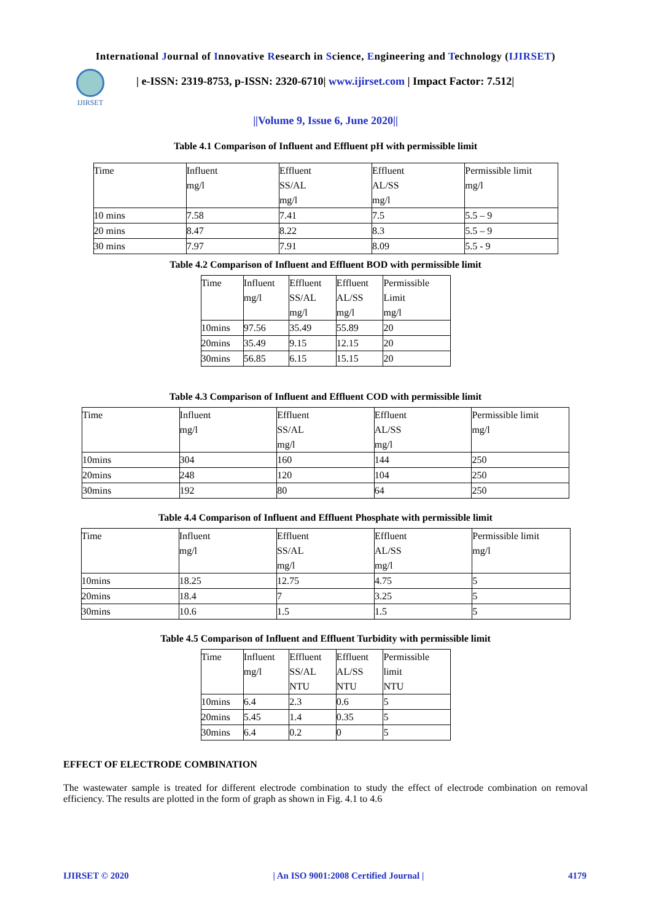International Journal of Innovative Research in Science, Engineering and Technology (IJIRSET)
IJIRSET
| e-ISSN: 2319-8753, p-ISSN: 2320-6710| www.ijirset.com | Impact Factor: 7.512|
||Volume 9, Issue 6, June 2020||
Table 4.1 Comparison of Influent and Effluent pH with permissible limit
| Time | Influent mg/l | Effluent SS/AL mg/l | Effluent AL/SS mg/l | Permissible limit mg/l |
| 10 mins | 7.58 | 7.41 | 7.5 | 5.5 – 9 |
| 20 mins | 8.47 | 8.22 | 8.3 | 5.5 – 9 |
| 30 mins | 7.97 | 7.91 | 8.09 | 5.5 - 9 |
Table 4.2 Comparison of Influent and Effluent BOD with permissible limit
| Time | Influent mg/l | Effluent SS/AL mg/l | Effluent AL/SS mg/l | Permissible Limit mg/l |
| 10mins | 97.56 | 35.49 | 55.89 | 20 |
| 20mins | 35.49 | 9.15 | 12.15 | 20 |
| 30mins | 56.85 | 6.15 | 15.15 | 20 |
Table 4.3 Comparison of Influent and Effluent COD with permissible limit
| Time | Influent mg/l | Effluent SS/AL mg/l | Effluent AL/SS mg/l | Permissible limit mg/l |
| 10mins | 304 | 160 | 144 | 250 |
| 20mins | 248 | 120 | 104 | 250 |
| 30mins | 192 | 80 | 64 | 250 |
Table 4.4 Comparison of Influent and Effluent Phosphate with permissible limit
| Time | Influent mg/l | Effluent SS/AL mg/l | Effluent AL/SS mg/l | Permissible limit mg/l |
| 10mins | 18.25 | 12.75 | 4.75 | 5 |
| 20mins | 18.4 | 7 | 3.25 | 5 |
| 30mins | 10.6 | 1.5 | 1.5 | 5 |
Table 4.5 Comparison of Influent and Effluent Turbidity with permissible limit
| Time | Influent mg/l | Effluent SS/AL NTU | Effluent AL/SS NTU | Permissible limit NTU |
| 10mins | 6.4 | 2.3 | 0.6 | 5 |
| 20mins | 5.45 | 1.4 | 0.35 | 5 |
| 30mins | 6.4 | 0.2 | 0 | 5 |
EFFECT OF ELECTRODE COMBINATION
The wastewater sample is treated for different electrode combination to study the effect of electrode combination on removal efficiency. The results are plotted in the form of graph as shown in Fig. 4.1 to 4.6
IJIRSET © 2020 | An ISO 9001:2008 Certified Journal | 4179